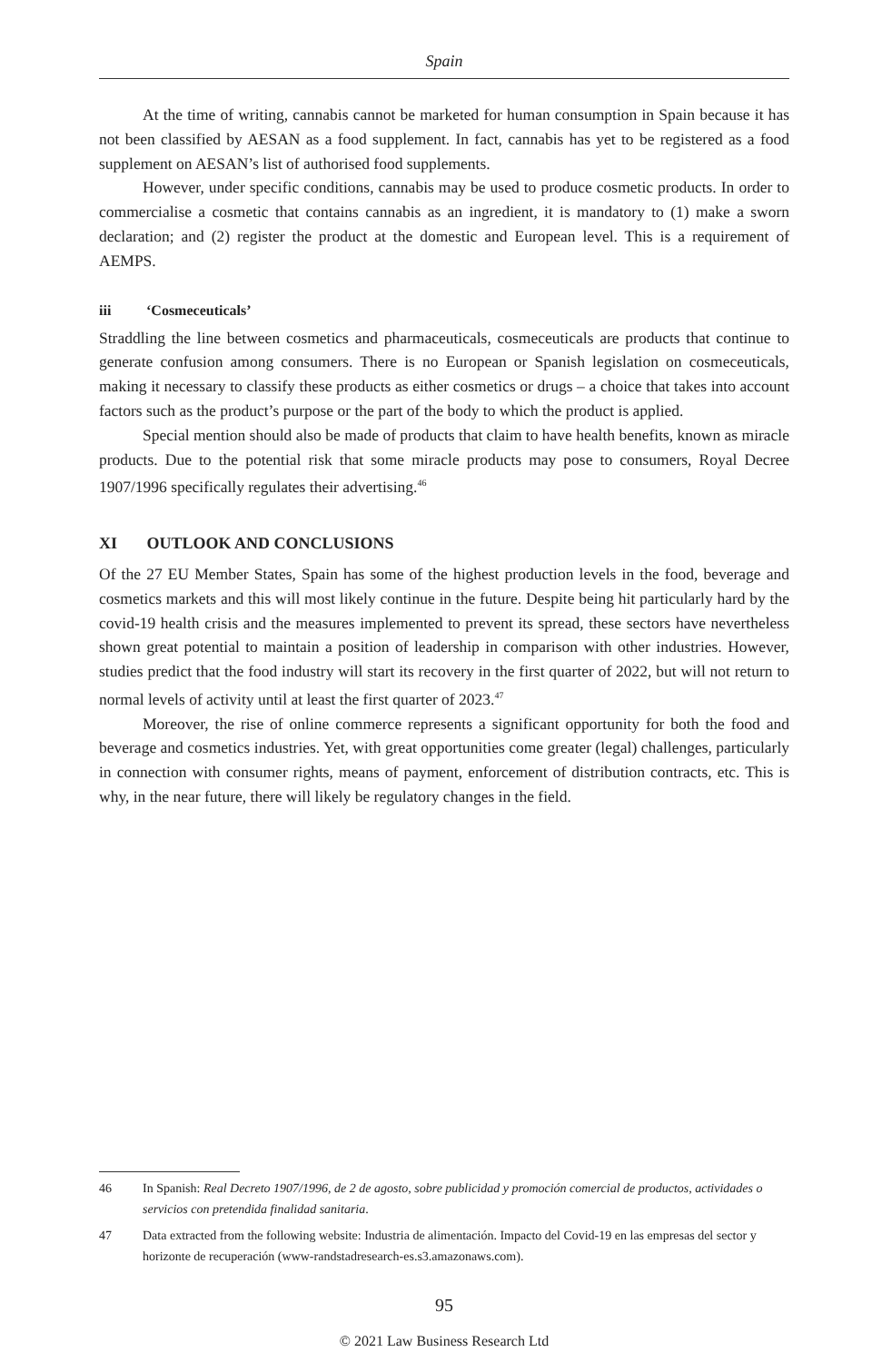Spain
At the time of writing, cannabis cannot be marketed for human consumption in Spain because it has not been classified by AESAN as a food supplement. In fact, cannabis has yet to be registered as a food supplement on AESAN’s list of authorised food supplements.
However, under specific conditions, cannabis may be used to produce cosmetic products. In order to commercialise a cosmetic that contains cannabis as an ingredient, it is mandatory to (1) make a sworn declaration; and (2) register the product at the domestic and European level. This is a requirement of AEMPS.
iii ‘Cosmeceuticals’
Straddling the line between cosmetics and pharmaceuticals, cosmeceuticals are products that continue to generate confusion among consumers. There is no European or Spanish legislation on cosmeceuticals, making it necessary to classify these products as either cosmetics or drugs – a choice that takes into account factors such as the product’s purpose or the part of the body to which the product is applied.
Special mention should also be made of products that claim to have health benefits, known as miracle products. Due to the potential risk that some miracle products may pose to consumers, Royal Decree 1907/1996 specifically regulates their advertising.<sup>46</sup>
XI OUTLOOK AND CONCLUSIONS
Of the 27 EU Member States, Spain has some of the highest production levels in the food, beverage and cosmetics markets and this will most likely continue in the future. Despite being hit particularly hard by the covid-19 health crisis and the measures implemented to prevent its spread, these sectors have nevertheless shown great potential to maintain a position of leadership in comparison with other industries. However, studies predict that the food industry will start its recovery in the first quarter of 2022, but will not return to normal levels of activity until at least the first quarter of 2023.<sup>47</sup>
Moreover, the rise of online commerce represents a significant opportunity for both the food and beverage and cosmetics industries. Yet, with great opportunities come greater (legal) challenges, particularly in connection with consumer rights, means of payment, enforcement of distribution contracts, etc. This is why, in the near future, there will likely be regulatory changes in the field.
46 In Spanish: Real Decreto 1907/1996, de 2 de agosto, sobre publicidad y promoción comercial de productos, actividades o servicios con pretendida finalidad sanitaria.
47 Data extracted from the following website: Industria de alimentación. Impacto del Covid-19 en las empresas del sector y horizonte de recuperación (www-randstadresearch-es.s3.amazonaws.com).
95
© 2021 Law Business Research Ltd